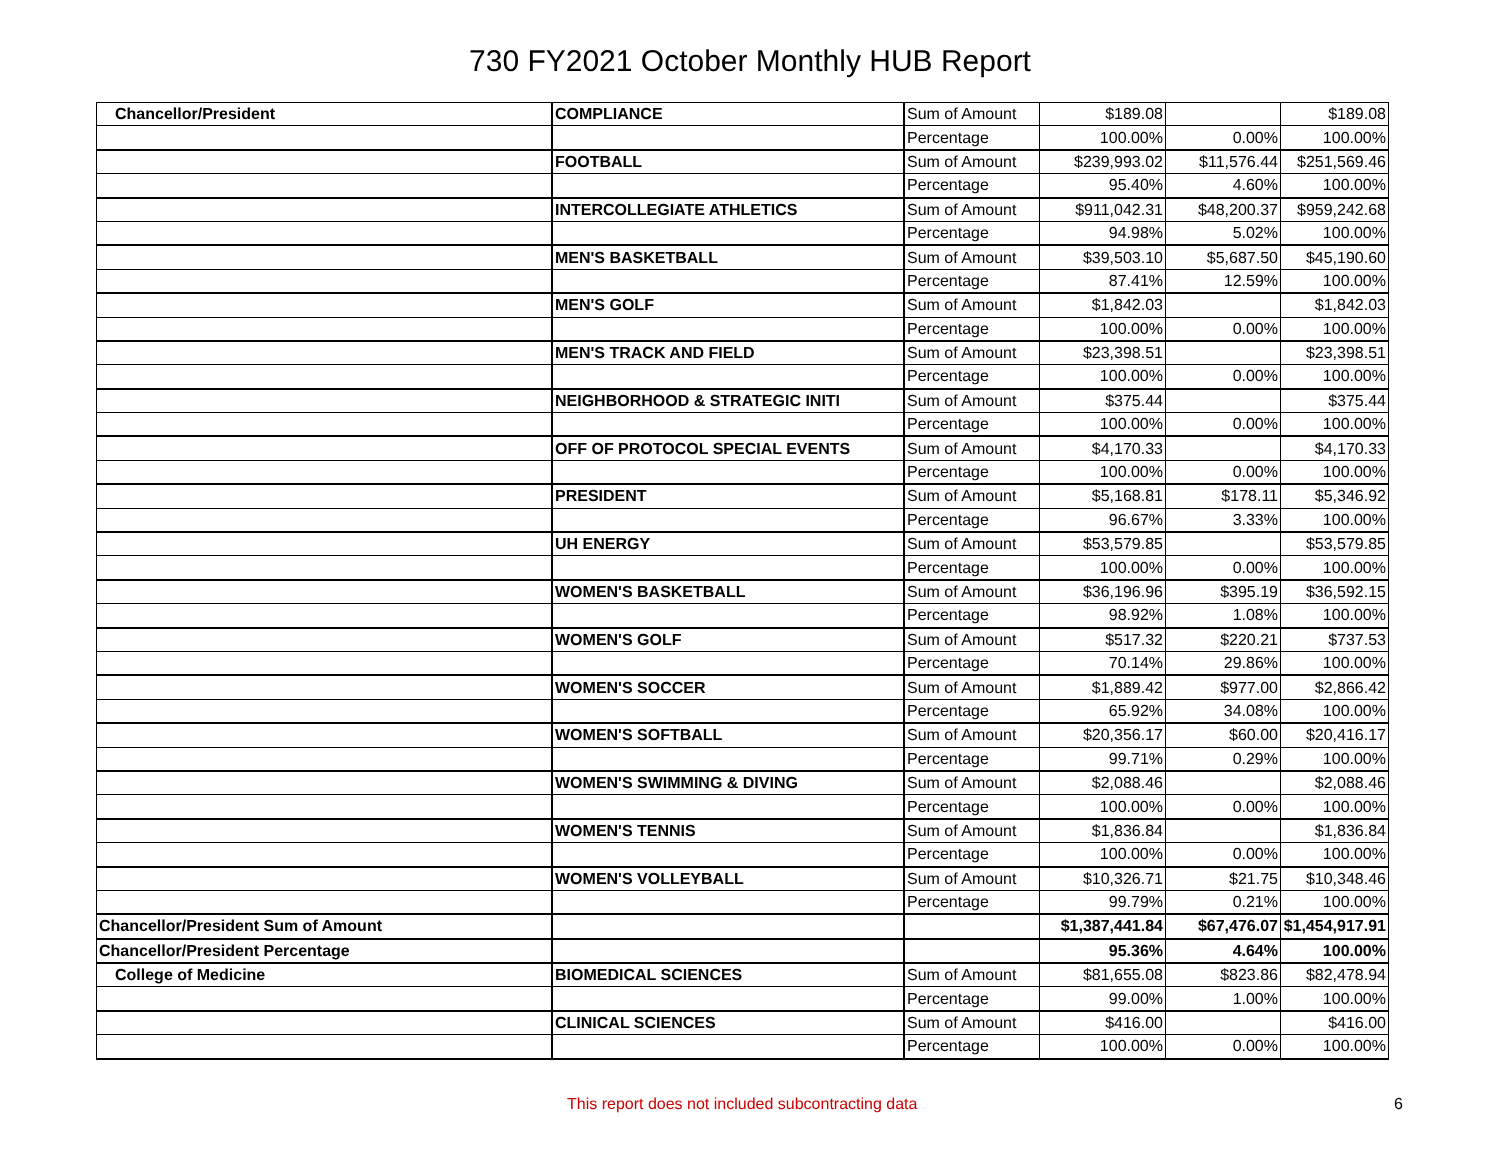730 FY2021 October Monthly HUB Report
| Chancellor/President | COMPLIANCE | Sum of Amount | $189.08 | | $189.08 |
| | | Percentage | 100.00% | 0.00% | 100.00% |
| | FOOTBALL | Sum of Amount | $239,993.02 | $11,576.44 | $251,569.46 |
| | | Percentage | 95.40% | 4.60% | 100.00% |
| | INTERCOLLEGIATE ATHLETICS | Sum of Amount | $911,042.31 | $48,200.37 | $959,242.68 |
| | | Percentage | 94.98% | 5.02% | 100.00% |
| | MEN'S BASKETBALL | Sum of Amount | $39,503.10 | $5,687.50 | $45,190.60 |
| | | Percentage | 87.41% | 12.59% | 100.00% |
| | MEN'S GOLF | Sum of Amount | $1,842.03 | | $1,842.03 |
| | | Percentage | 100.00% | 0.00% | 100.00% |
| | MEN'S TRACK AND FIELD | Sum of Amount | $23,398.51 | | $23,398.51 |
| | | Percentage | 100.00% | 0.00% | 100.00% |
| | NEIGHBORHOOD & STRATEGIC INITI | Sum of Amount | $375.44 | | $375.44 |
| | | Percentage | 100.00% | 0.00% | 100.00% |
| | OFF OF PROTOCOL SPECIAL EVENTS | Sum of Amount | $4,170.33 | | $4,170.33 |
| | | Percentage | 100.00% | 0.00% | 100.00% |
| | PRESIDENT | Sum of Amount | $5,168.81 | $178.11 | $5,346.92 |
| | | Percentage | 96.67% | 3.33% | 100.00% |
| | UH ENERGY | Sum of Amount | $53,579.85 | | $53,579.85 |
| | | Percentage | 100.00% | 0.00% | 100.00% |
| | WOMEN'S BASKETBALL | Sum of Amount | $36,196.96 | $395.19 | $36,592.15 |
| | | Percentage | 98.92% | 1.08% | 100.00% |
| | WOMEN'S GOLF | Sum of Amount | $517.32 | $220.21 | $737.53 |
| | | Percentage | 70.14% | 29.86% | 100.00% |
| | WOMEN'S SOCCER | Sum of Amount | $1,889.42 | $977.00 | $2,866.42 |
| | | Percentage | 65.92% | 34.08% | 100.00% |
| | WOMEN'S SOFTBALL | Sum of Amount | $20,356.17 | $60.00 | $20,416.17 |
| | | Percentage | 99.71% | 0.29% | 100.00% |
| | WOMEN'S SWIMMING & DIVING | Sum of Amount | $2,088.46 | | $2,088.46 |
| | | Percentage | 100.00% | 0.00% | 100.00% |
| | WOMEN'S TENNIS | Sum of Amount | $1,836.84 | | $1,836.84 |
| | | Percentage | 100.00% | 0.00% | 100.00% |
| | WOMEN'S VOLLEYBALL | Sum of Amount | $10,326.71 | $21.75 | $10,348.46 |
| | | Percentage | 99.79% | 0.21% | 100.00% |
| Chancellor/President Sum of Amount | | | $1,387,441.84 | $67,476.07 | $1,454,917.91 |
| Chancellor/President Percentage | | | 95.36% | 4.64% | 100.00% |
| College of Medicine | BIOMEDICAL SCIENCES | Sum of Amount | $81,655.08 | $823.86 | $82,478.94 |
| | | Percentage | 99.00% | 1.00% | 100.00% |
| | CLINICAL SCIENCES | Sum of Amount | $416.00 | | $416.00 |
| | | Percentage | 100.00% | 0.00% | 100.00% |
This report does not included subcontracting data 6